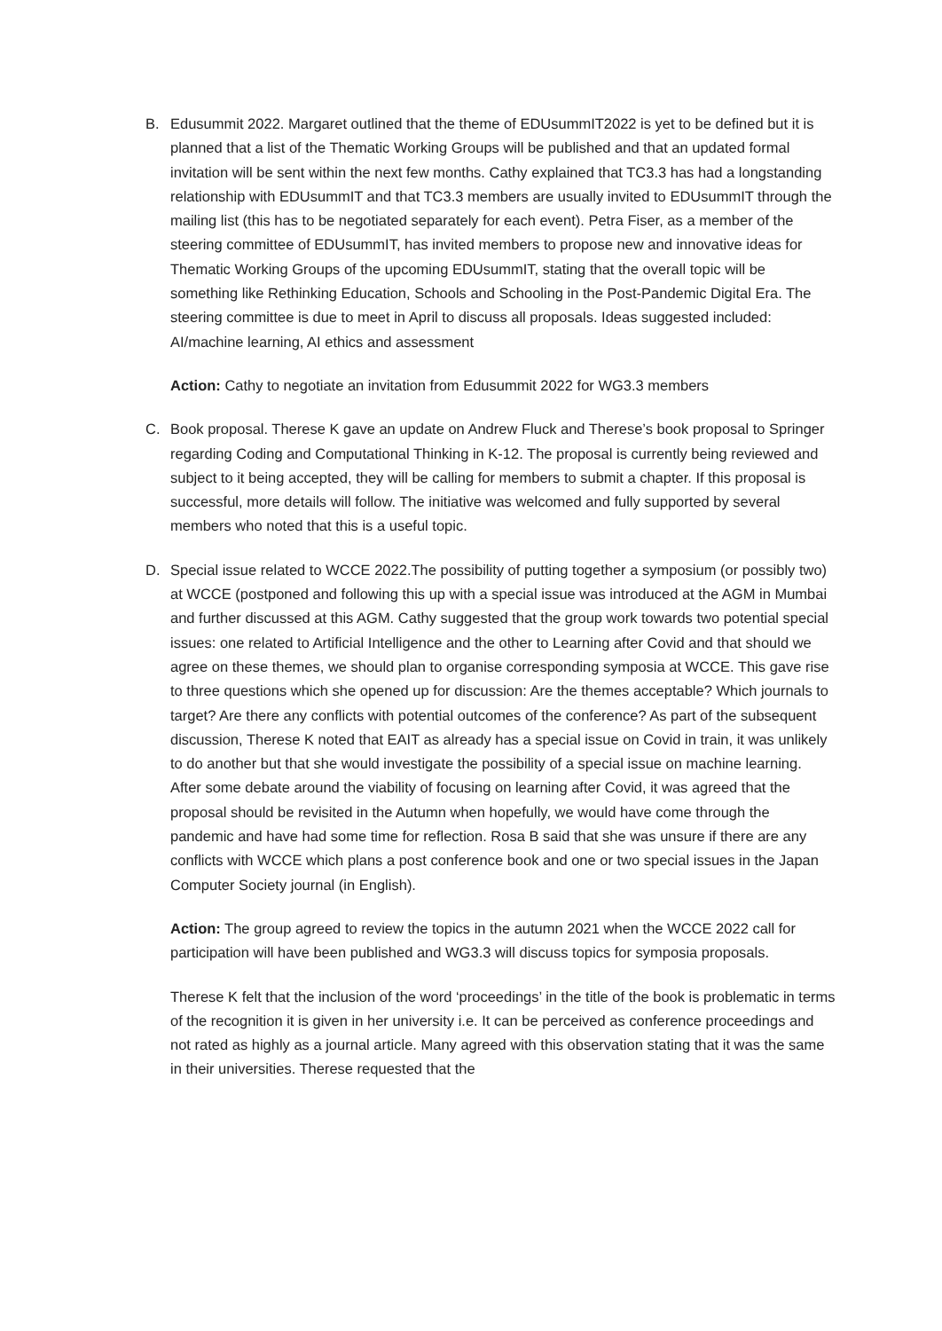B. Edusummit 2022. Margaret outlined that the theme of EDUsummIT2022 is yet to be defined but it is planned that a list of the Thematic Working Groups will be published and that an updated formal invitation will be sent within the next few months. Cathy explained that TC3.3 has had a longstanding relationship with EDUsummIT and that TC3.3 members are usually invited to EDUsummIT through the mailing list (this has to be negotiated separately for each event). Petra Fiser, as a member of the steering committee of EDUsummIT, has invited members to propose new and innovative ideas for Thematic Working Groups of the upcoming EDUsummIT, stating that the overall topic will be something like Rethinking Education, Schools and Schooling in the Post-Pandemic Digital Era. The steering committee is due to meet in April to discuss all proposals. Ideas suggested included: AI/machine learning, AI ethics and assessment
Action: Cathy to negotiate an invitation from Edusummit 2022 for WG3.3 members
C. Book proposal. Therese K gave an update on Andrew Fluck and Therese’s book proposal to Springer regarding Coding and Computational Thinking in K-12. The proposal is currently being reviewed and subject to it being accepted, they will be calling for members to submit a chapter. If this proposal is successful, more details will follow. The initiative was welcomed and fully supported by several members who noted that this is a useful topic.
D. Special issue related to WCCE 2022.The possibility of putting together a symposium (or possibly two) at WCCE (postponed and following this up with a special issue was introduced at the AGM in Mumbai and further discussed at this AGM. Cathy suggested that the group work towards two potential special issues: one related to Artificial Intelligence and the other to Learning after Covid and that should we agree on these themes, we should plan to organise corresponding symposia at WCCE. This gave rise to three questions which she opened up for discussion: Are the themes acceptable? Which journals to target? Are there any conflicts with potential outcomes of the conference? As part of the subsequent discussion, Therese K noted that EAIT as already has a special issue on Covid in train, it was unlikely to do another but that she would investigate the possibility of a special issue on machine learning. After some debate around the viability of focusing on learning after Covid, it was agreed that the proposal should be revisited in the Autumn when hopefully, we would have come through the pandemic and have had some time for reflection. Rosa B said that she was unsure if there are any conflicts with WCCE which plans a post conference book and one or two special issues in the Japan Computer Society journal (in English).
Action: The group agreed to review the topics in the autumn 2021 when the WCCE 2022 call for participation will have been published and WG3.3 will discuss topics for symposia proposals.
Therese K felt that the inclusion of the word ‘proceedings’ in the title of the book is problematic in terms of the recognition it is given in her university i.e. It can be perceived as conference proceedings and not rated as highly as a journal article. Many agreed with this observation stating that it was the same in their universities. Therese requested that the